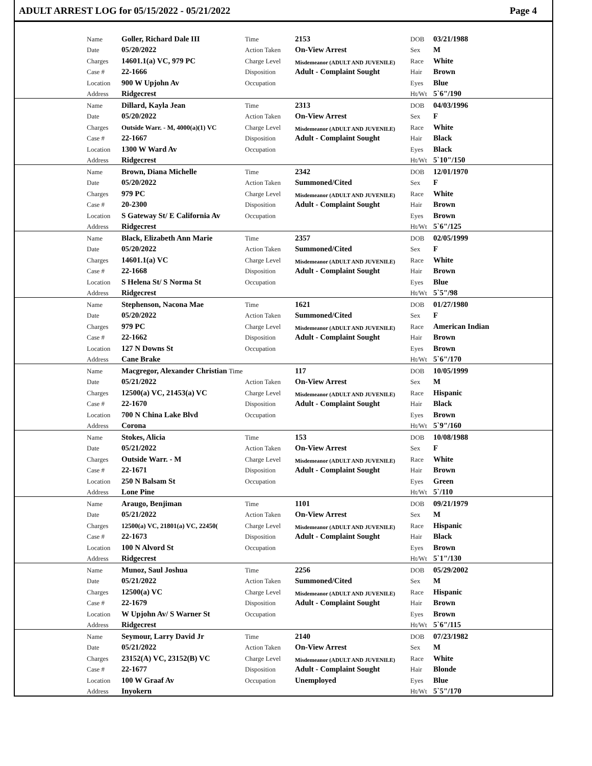ADULT ARREST LOG for 05/15/2022 - 05/21/2022 Page 4
| | Name | Goller, Richard Dale III | Time | 2153 | DOB | 03/21/1988 |
| | Date | 05/20/2022 | Action Taken | On-View Arrest | Sex | M |
| | Charges | 14601.1(a) VC, 979 PC | Charge Level | Misdemeanor (ADULT AND JUVENILE) | Race | White |
| | Case # | 22-1666 | Disposition | Adult - Complaint Sought | Hair | Brown |
| | Location | 900 W Upjohn Av | Occupation | | Eyes | Blue |
| | Address | Ridgecrest | | | Ht/Wt | 5`6"/190 |
| | Name | Dillard, Kayla Jean | Time | 2313 | DOB | 04/03/1996 |
| | Date | 05/20/2022 | Action Taken | On-View Arrest | Sex | F |
| | Charges | Outside Warr. - M, 4000(a)(1) VC | Charge Level | Misdemeanor (ADULT AND JUVENILE) | Race | White |
| | Case # | 22-1667 | Disposition | Adult - Complaint Sought | Hair | Black |
| | Location | 1300 W Ward Av | Occupation | | Eyes | Black |
| | Address | Ridgecrest | | | Ht/Wt | 5`10"/150 |
| | Name | Brown, Diana Michelle | Time | 2342 | DOB | 12/01/1970 |
| | Date | 05/20/2022 | Action Taken | Summoned/Cited | Sex | F |
| | Charges | 979 PC | Charge Level | Misdemeanor (ADULT AND JUVENILE) | Race | White |
| | Case # | 20-2300 | Disposition | Adult - Complaint Sought | Hair | Brown |
| | Location | S Gateway St/ E California Av | Occupation | | Eyes | Brown |
| | Address | Ridgecrest | | | Ht/Wt | 5`6"/125 |
| | Name | Black, Elizabeth Ann Marie | Time | 2357 | DOB | 02/05/1999 |
| | Date | 05/20/2022 | Action Taken | Summoned/Cited | Sex | F |
| | Charges | 14601.1(a) VC | Charge Level | Misdemeanor (ADULT AND JUVENILE) | Race | White |
| | Case # | 22-1668 | Disposition | Adult - Complaint Sought | Hair | Brown |
| | Location | S Helena St/ S Norma St | Occupation | | Eyes | Blue |
| | Address | Ridgecrest | | | Ht/Wt | 5`5"/98 |
| | Name | Stephenson, Nacona Mae | Time | 1621 | DOB | 01/27/1980 |
| | Date | 05/20/2022 | Action Taken | Summoned/Cited | Sex | F |
| | Charges | 979 PC | Charge Level | Misdemeanor (ADULT AND JUVENILE) | Race | American Indian |
| | Case # | 22-1662 | Disposition | Adult - Complaint Sought | Hair | Brown |
| | Location | 127 N Downs St | Occupation | | Eyes | Brown |
| | Address | Cane Brake | | | Ht/Wt | 5`6"/170 |
| | Name | Macgregor, Alexander Christian Time | | 117 | DOB | 10/05/1999 |
| | Date | 05/21/2022 | Action Taken | On-View Arrest | Sex | M |
| | Charges | 12500(a) VC, 21453(a) VC | Charge Level | Misdemeanor (ADULT AND JUVENILE) | Race | Hispanic |
| | Case # | 22-1670 | Disposition | Adult - Complaint Sought | Hair | Black |
| | Location | 700 N China Lake Blvd | Occupation | | Eyes | Brown |
| | Address | Corona | | | Ht/Wt | 5`9"/160 |
| | Name | Stokes, Alicia | Time | 153 | DOB | 10/08/1988 |
| | Date | 05/21/2022 | Action Taken | On-View Arrest | Sex | F |
| | Charges | Outside Warr. - M | Charge Level | Misdemeanor (ADULT AND JUVENILE) | Race | White |
| | Case # | 22-1671 | Disposition | Adult - Complaint Sought | Hair | Brown |
| | Location | 250 N Balsam St | Occupation | | Eyes | Green |
| | Address | Lone Pine | | | Ht/Wt | 5`/110 |
| | Name | Araugo, Benjiman | Time | 1101 | DOB | 09/21/1979 |
| | Date | 05/21/2022 | Action Taken | On-View Arrest | Sex | M |
| | Charges | 12500(a) VC, 21801(a) VC, 22450( | Charge Level | Misdemeanor (ADULT AND JUVENILE) | Race | Hispanic |
| | Case # | 22-1673 | Disposition | Adult - Complaint Sought | Hair | Black |
| | Location | 100 N Alvord St | Occupation | | Eyes | Brown |
| | Address | Ridgecrest | | | Ht/Wt | 5`1"/130 |
| | Name | Munoz, Saul Joshua | Time | 2256 | DOB | 05/29/2002 |
| | Date | 05/21/2022 | Action Taken | Summoned/Cited | Sex | M |
| | Charges | 12500(a) VC | Charge Level | Misdemeanor (ADULT AND JUVENILE) | Race | Hispanic |
| | Case # | 22-1679 | Disposition | Adult - Complaint Sought | Hair | Brown |
| | Location | W Upjohn Av/ S Warner St | Occupation | | Eyes | Brown |
| | Address | Ridgecrest | | | Ht/Wt | 5`6"/115 |
| | Name | Seymour, Larry David Jr | Time | 2140 | DOB | 07/23/1982 |
| | Date | 05/21/2022 | Action Taken | On-View Arrest | Sex | M |
| | Charges | 23152(A) VC, 23152(B) VC | Charge Level | Misdemeanor (ADULT AND JUVENILE) | Race | White |
| | Case # | 22-1677 | Disposition | Adult - Complaint Sought | Hair | Blonde |
| | Location | 100 W Graaf Av | Occupation | Unemployed | Eyes | Blue |
| | Address | Inyokern | | | Ht/Wt | 5`5"/170 |